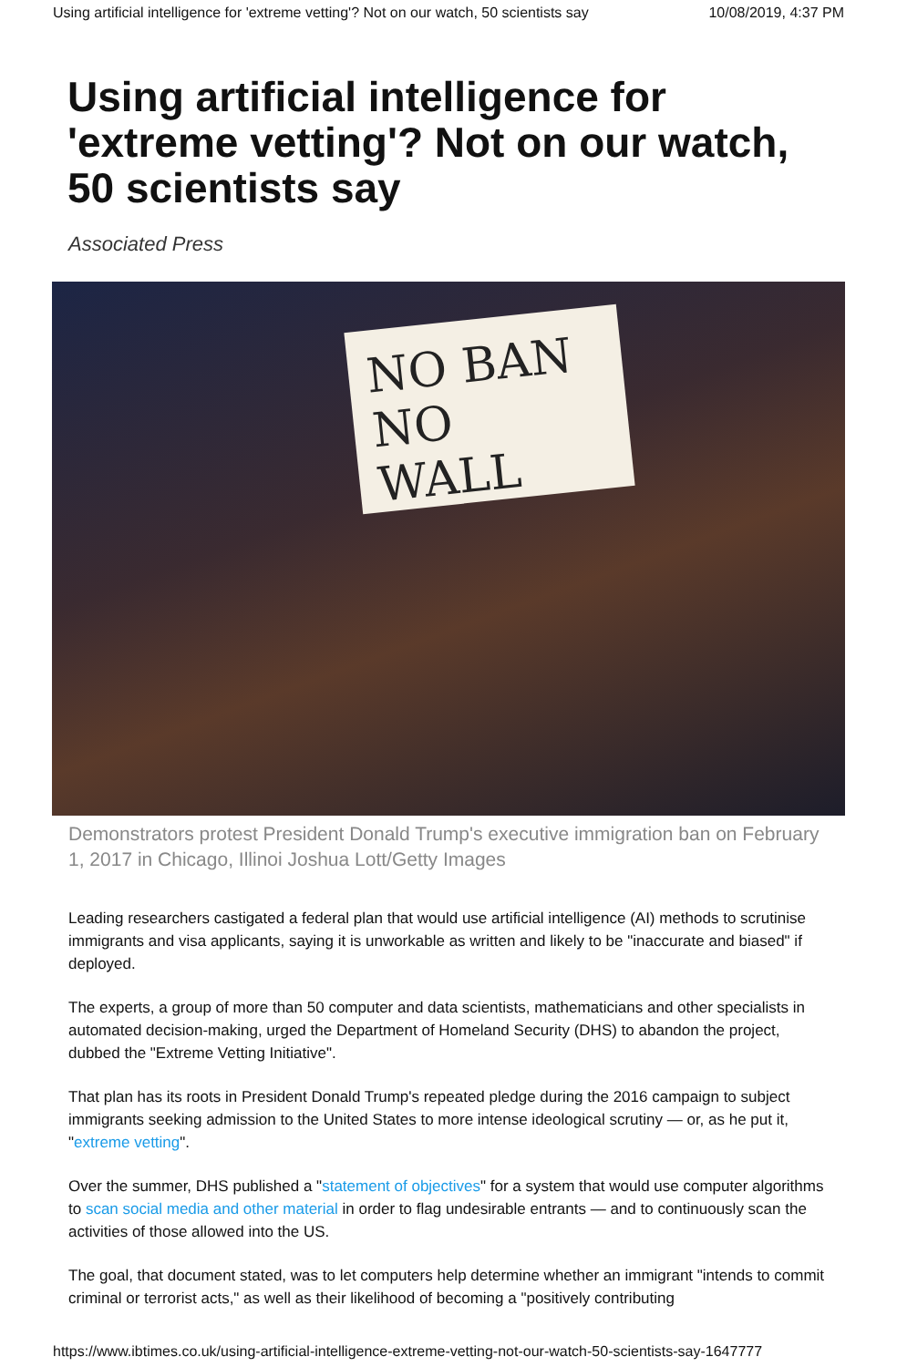Using artificial intelligence for 'extreme vetting'? Not on our watch, 50 scientists say 10/08/2019, 4:37 PM
Using artificial intelligence for 'extreme vetting'? Not on our watch, 50 scientists say
Associated Press
NO BAN
NO WALL
Demonstrators protest President Donald Trump's executive immigration ban on February 1, 2017 in Chicago, Illinoi Joshua Lott/Getty Images
Leading researchers castigated a federal plan that would use artificial intelligence (AI) methods to scrutinise immigrants and visa applicants, saying it is unworkable as written and likely to be "inaccurate and biased" if deployed.
The experts, a group of more than 50 computer and data scientists, mathematicians and other specialists in automated decision-making, urged the Department of Homeland Security (DHS) to abandon the project, dubbed the "Extreme Vetting Initiative".
That plan has its roots in President Donald Trump's repeated pledge during the 2016 campaign to subject immigrants seeking admission to the United States to more intense ideological scrutiny — or, as he put it, "extreme vetting".
Over the summer, DHS published a "statement of objectives" for a system that would use computer algorithms to scan social media and other material in order to flag undesirable entrants — and to continuously scan the activities of those allowed into the US.
The goal, that document stated, was to let computers help determine whether an immigrant "intends to commit criminal or terrorist acts," as well as their likelihood of becoming a "positively contributing
https://www.ibtimes.co.uk/using-artificial-intelligence-extreme-vetting-not-our-watch-50-scientists-say-1647777